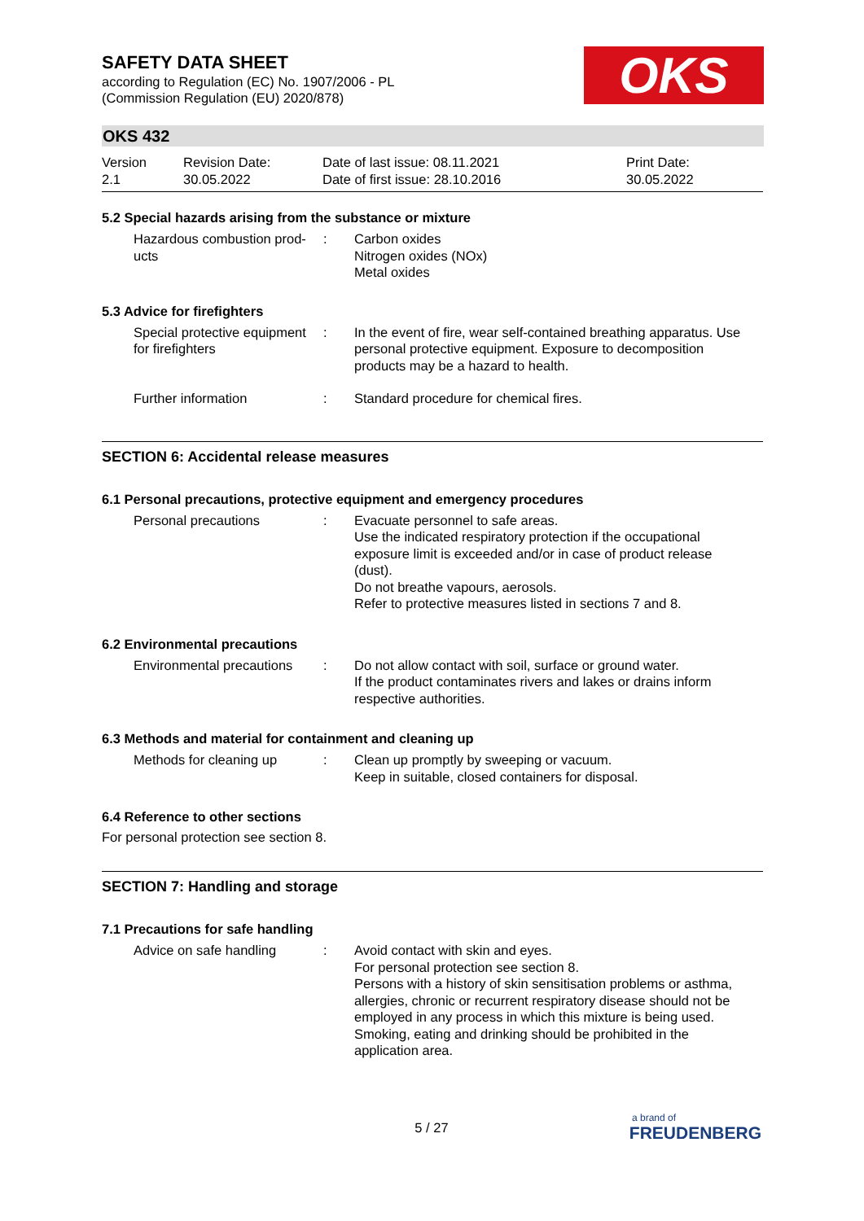SAFETY DATA SHEET
according to Regulation (EC) No. 1907/2006 - PL
(Commission Regulation (EU) 2020/878)
OKS
OKS 432
Version
2.1
Revision Date:
30.05.2022
Date of last issue: 08.11.2021
Date of first issue: 28.10.2016
Print Date:
30.05.2022
5.2 Special hazards arising from the substance or mixture
Hazardous combustion prod-ucts
: Carbon oxides
Nitrogen oxides (NOx)
Metal oxides
5.3 Advice for firefighters
Special protective equipment for firefighters
: In the event of fire, wear self-contained breathing apparatus. Use personal protective equipment. Exposure to decomposition products may be a hazard to health.
Further information : Standard procedure for chemical fires.
SECTION 6: Accidental release measures
6.1 Personal precautions, protective equipment and emergency procedures
Personal precautions : Evacuate personnel to safe areas.
Use the indicated respiratory protection if the occupational exposure limit is exceeded and/or in case of product release (dust).
Do not breathe vapours, aerosols.
Refer to protective measures listed in sections 7 and 8.
6.2 Environmental precautions
Environmental precautions
: Do not allow contact with soil, surface or ground water.
If the product contaminates rivers and lakes or drains inform respective authorities.
6.3 Methods and material for containment and cleaning up
Methods for cleaning up : Clean up promptly by sweeping or vacuum.
Keep in suitable, closed containers for disposal.
6.4 Reference to other sections
For personal protection see section 8.
SECTION 7: Handling and storage
7.1 Precautions for safe handling
Advice on safe handling : Avoid contact with skin and eyes.
For personal protection see section 8.
Persons with a history of skin sensitisation problems or asthma, allergies, chronic or recurrent respiratory disease should not be employed in any process in which this mixture is being used.
Smoking, eating and drinking should be prohibited in the application area.
5 / 27
a brand of
FREUDENBERG